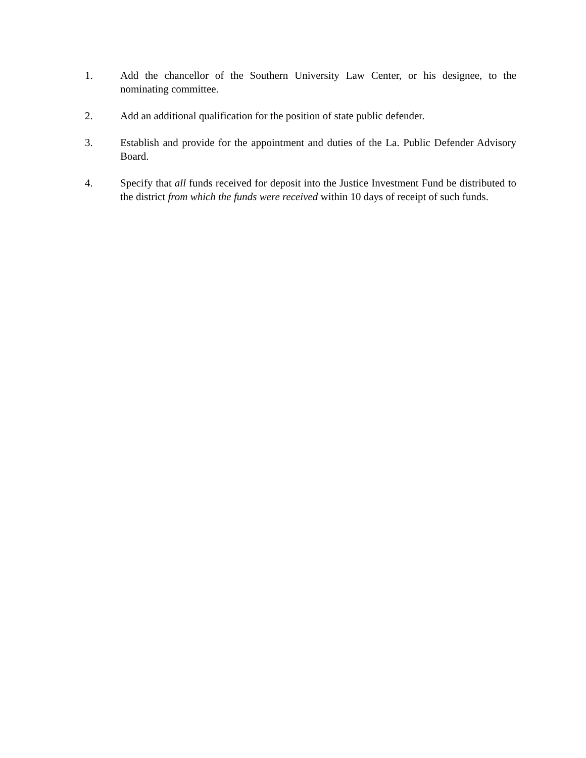1. Add the chancellor of the Southern University Law Center, or his designee, to the nominating committee.
2. Add an additional qualification for the position of state public defender.
3. Establish and provide for the appointment and duties of the La. Public Defender Advisory Board.
4. Specify that all funds received for deposit into the Justice Investment Fund be distributed to the district from which the funds were received within 10 days of receipt of such funds.